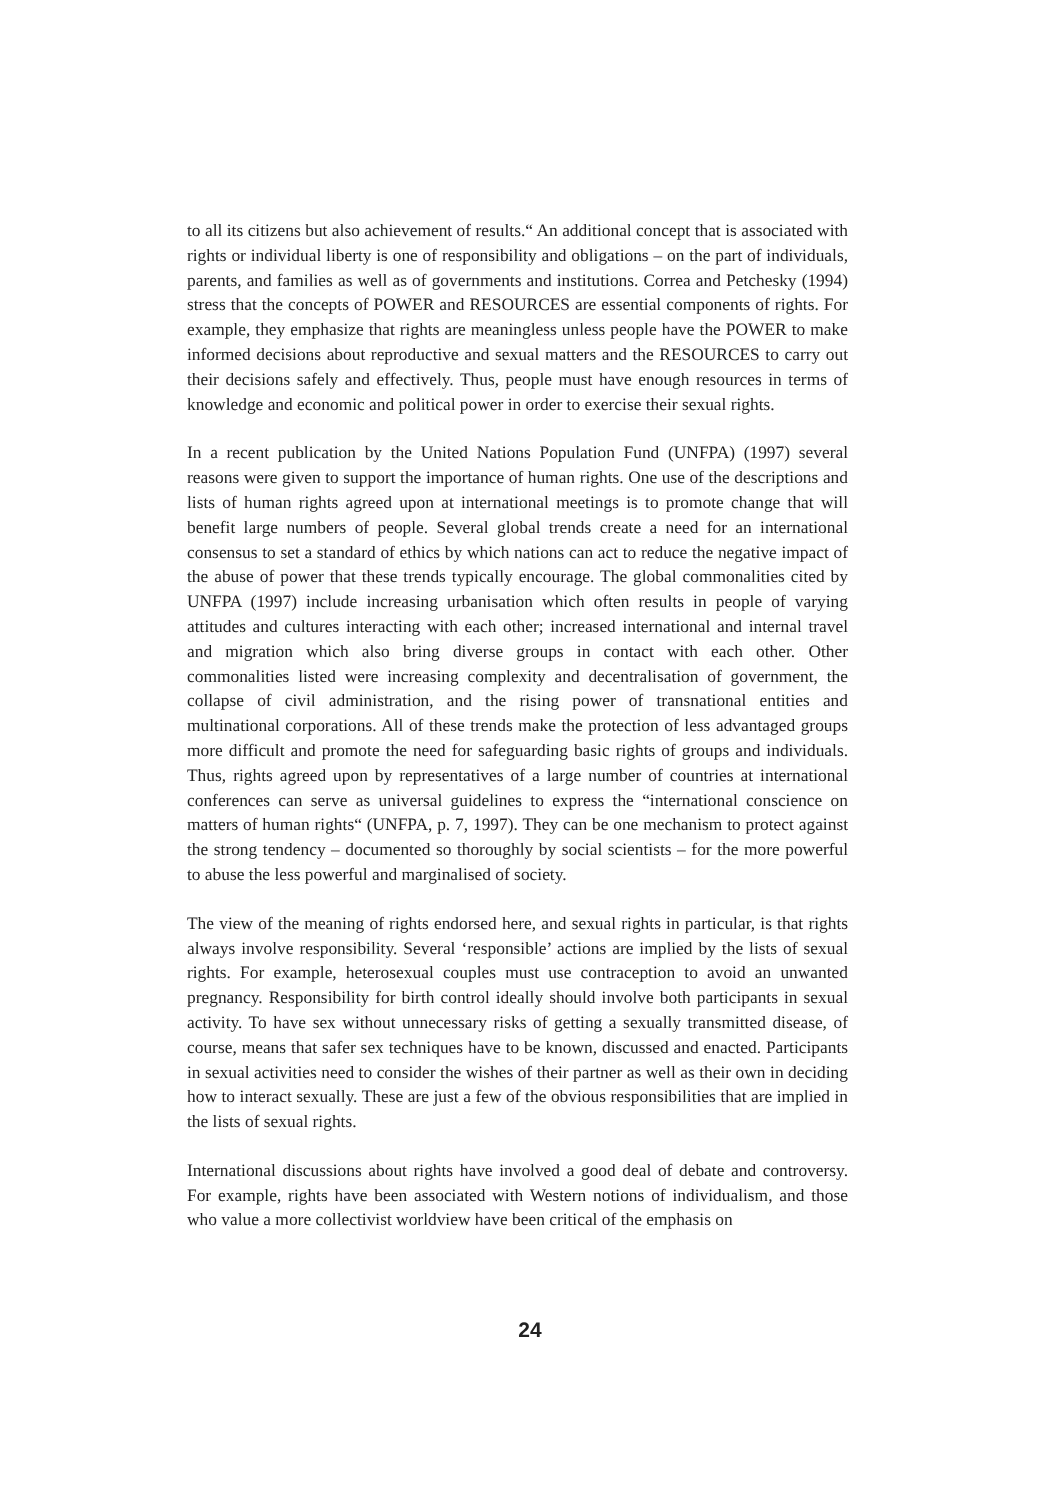to all its citizens but also achievement of results.“ An additional concept that is associated with rights or individual liberty is one of responsibility and obligations – on the part of individuals, parents, and families as well as of governments and institutions. Correa and Petchesky (1994) stress that the concepts of POWER and RESOURCES are essential components of rights. For example, they emphasize that rights are meaningless unless people have the POWER to make informed decisions about reproductive and sexual matters and the RESOURCES to carry out their decisions safely and effectively. Thus, people must have enough resources in terms of knowledge and economic and political power in order to exercise their sexual rights.
In a recent publication by the United Nations Population Fund (UNFPA) (1997) several reasons were given to support the importance of human rights. One use of the descriptions and lists of human rights agreed upon at international meetings is to promote change that will benefit large numbers of people. Several global trends create a need for an international consensus to set a standard of ethics by which nations can act to reduce the negative impact of the abuse of power that these trends typically encourage. The global commonalities cited by UNFPA (1997) include increasing urbanisation which often results in people of varying attitudes and cultures interacting with each other; increased international and internal travel and migration which also bring diverse groups in contact with each other. Other commonalities listed were increasing complexity and decentralisation of government, the collapse of civil administration, and the rising power of transnational entities and multinational corporations. All of these trends make the protection of less advantaged groups more difficult and promote the need for safeguarding basic rights of groups and individuals. Thus, rights agreed upon by representatives of a large number of countries at international conferences can serve as universal guidelines to express the “international conscience on matters of human rights“ (UNFPA, p. 7, 1997). They can be one mechanism to protect against the strong tendency – documented so thoroughly by social scientists – for the more powerful to abuse the less powerful and marginalised of society.
The view of the meaning of rights endorsed here, and sexual rights in particular, is that rights always involve responsibility. Several ‘responsible’ actions are implied by the lists of sexual rights. For example, heterosexual couples must use contraception to avoid an unwanted pregnancy. Responsibility for birth control ideally should involve both participants in sexual activity. To have sex without unnecessary risks of getting a sexually transmitted disease, of course, means that safer sex techniques have to be known, discussed and enacted. Participants in sexual activities need to consider the wishes of their partner as well as their own in deciding how to interact sexually. These are just a few of the obvious responsibilities that are implied in the lists of sexual rights.
International discussions about rights have involved a good deal of debate and controversy. For example, rights have been associated with Western notions of individualism, and those who value a more collectivist worldview have been critical of the emphasis on
24